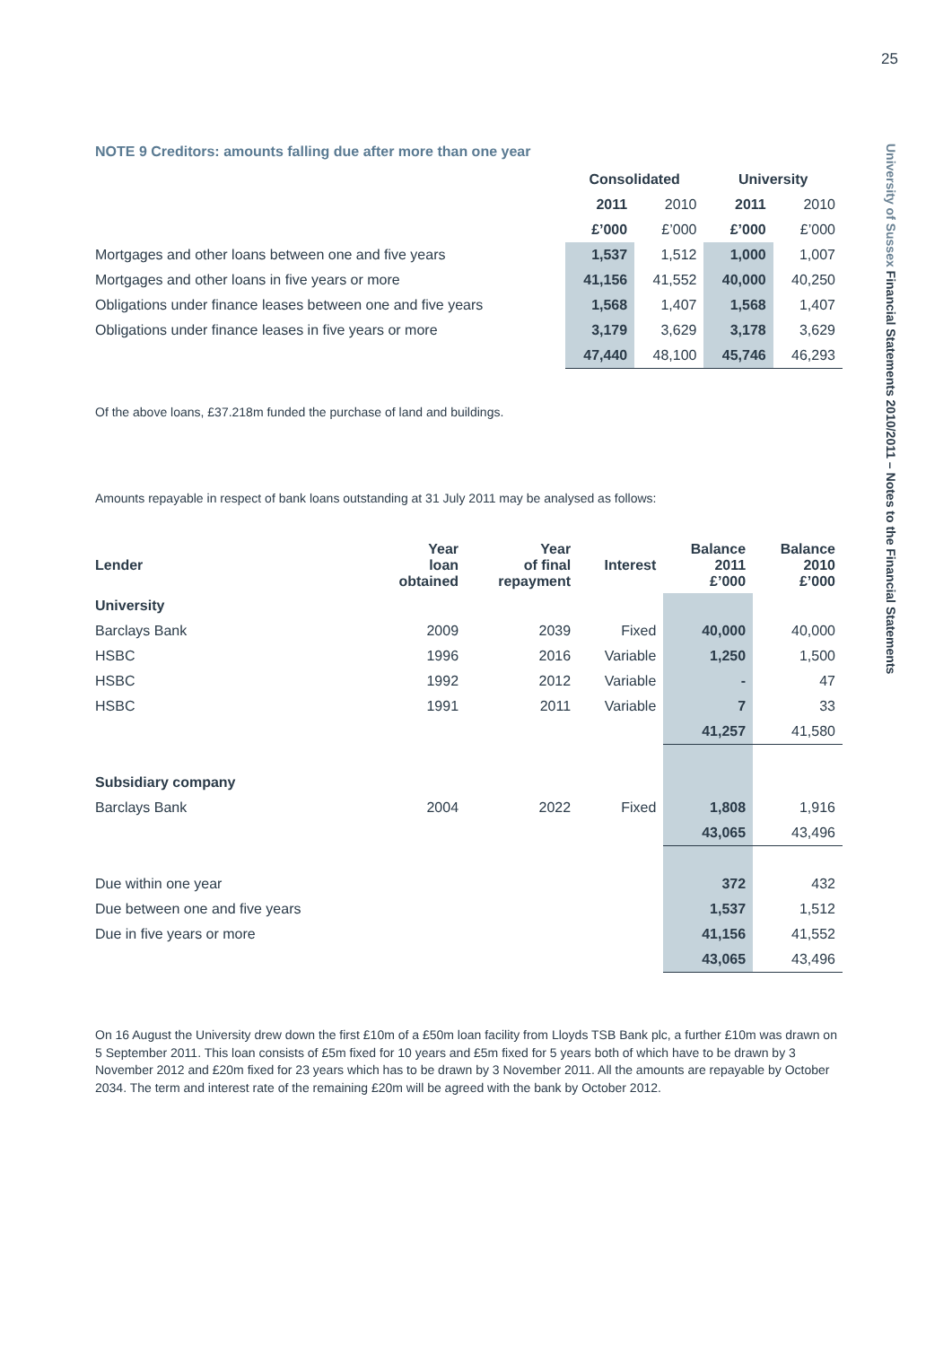25
University of Sussex Financial Statements 2010/2011 – Notes to the Financial Statements
NOTE 9 Creditors: amounts falling due after more than one year
| | Consolidated | | University | |
| --- | --- | --- | --- | --- |
| | 2011 | 2010 | 2011 | 2010 |
| | £’000 | £’000 | £’000 | £’000 |
| Mortgages and other loans between one and five years | 1,537 | 1,512 | 1,000 | 1,007 |
| Mortgages and other loans in five years or more | 41,156 | 41,552 | 40,000 | 40,250 |
| Obligations under finance leases between one and five years | 1,568 | 1,407 | 1,568 | 1,407 |
| Obligations under finance leases in five years or more | 3,179 | 3,629 | 3,178 | 3,629 |
| | 47,440 | 48,100 | 45,746 | 46,293 |
Of the above loans, £37.218m funded the purchase of land and buildings.
Amounts repayable in respect of bank loans outstanding at 31 July 2011 may be analysed as follows:
| Lender | Year loan obtained | Year of final repayment | Interest | Balance 2011 £’000 | Balance 2010 £’000 |
| --- | --- | --- | --- | --- | --- |
| University | | | | | |
| Barclays Bank | 2009 | 2039 | Fixed | 40,000 | 40,000 |
| HSBC | 1996 | 2016 | Variable | 1,250 | 1,500 |
| HSBC | 1992 | 2012 | Variable | - | 47 |
| HSBC | 1991 | 2011 | Variable | 7 | 33 |
| | | | | 41,257 | 41,580 |
| Subsidiary company | | | | | |
| Barclays Bank | 2004 | 2022 | Fixed | 1,808 | 1,916 |
| | | | | 43,065 | 43,496 |
| Due within one year | | | | 372 | 432 |
| Due between one and five years | | | | 1,537 | 1,512 |
| Due in five years or more | | | | 41,156 | 41,552 |
| | | | | 43,065 | 43,496 |
On 16 August the University drew down the first £10m of a £50m loan facility from Lloyds TSB Bank plc, a further £10m was drawn on 5 September 2011. This loan consists of £5m fixed for 10 years and £5m fixed for 5 years both of which have to be drawn by 3 November 2012 and £20m fixed for 23 years which has to be drawn by 3 November 2011. All the amounts are repayable by October 2034. The term and interest rate of the remaining £20m will be agreed with the bank by October 2012.